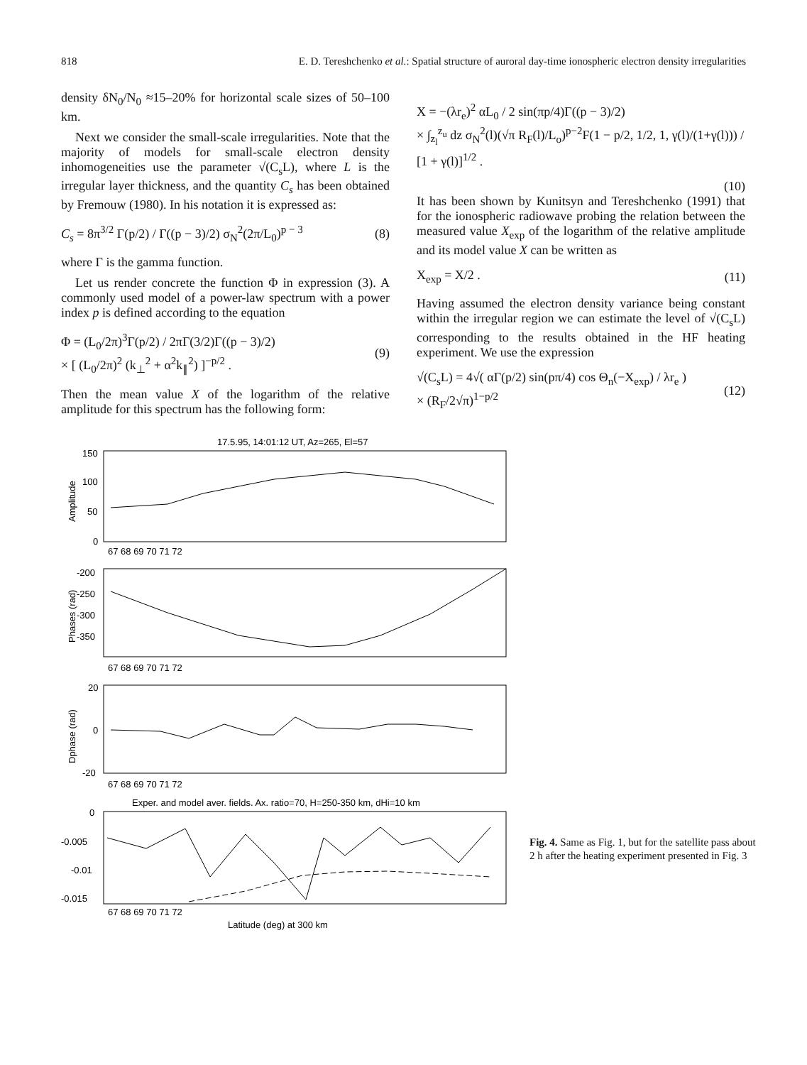818 E. D. Tereshchenko et al.: Spatial structure of auroral day-time ionospheric electron density irregularities
density δN<sub>0</sub>/N<sub>0</sub> ≈15–20% for horizontal scale sizes of 50–100 km.
Next we consider the small-scale irregularities. Note that the majority of models for small-scale electron density inhomogeneities use the parameter √(C<sub>s</sub>L), where L is the irregular layer thickness, and the quantity C<sub>s</sub> has been obtained by Fremouw (1980). In his notation it is expressed as:
C<sub>s</sub> = 8π<sup>3/2</sup> Γ(p/2) / Γ((p − 3)/2) σ<sub>N</sub><sup>2</sup>(2π/L<sub>0</sub>)<sup>p − 3</sup> (8)
where Γ is the gamma function.
Let us render concrete the function Φ in expression (3). A commonly used model of a power-law spectrum with a power index p is defined according to the equation
Φ = (L<sub>0</sub>/2π)<sup>3</sup>Γ(p/2) / 2πΓ(3/2)Γ((p − 3)/2)
× [ (L<sub>0</sub>/2π)<sup>2</sup> (k<sub>⊥</sub><sup>2</sup> + α<sup>2</sup>k<sub>∥</sub><sup>2</sup>) ]<sup>−p/2</sup> . (9)
Then the mean value X of the logarithm of the relative amplitude for this spectrum has the following form:
X = −(λr<sub>e</sub>)<sup>2</sup> αL<sub>0</sub> / 2 sin(πp/4)Γ((p − 3)/2)
× ∫<sub>z<sub>l</sub></sub><sup>z<sub>u</sub></sup> dz σ<sub>N</sub><sup>2</sup>(l)(√π R<sub>F</sub>(l)/L<sub>o</sub>)<sup>p−2</sup>F(1 − p/2, 1/2, 1, γ(l)/(1+γ(l))) / [1 + γ(l)]<sup>1/2</sup> .
(10)
It has been shown by Kunitsyn and Tereshchenko (1991) that for the ionospheric radiowave probing the relation between the measured value X<sub>exp</sub> of the logarithm of the relative amplitude and its model value X can be written as
X<sub>exp</sub> = X/2 . (11)
Having assumed the electron density variance being constant within the irregular region we can estimate the level of √(C<sub>s</sub>L) corresponding to the results obtained in the HF heating experiment. We use the expression
√(C<sub>s</sub>L) = 4√( αΓ(p/2) sin(pπ/4) cos Θ<sub>n</sub>(−X<sub>exp</sub>) / λr<sub>e</sub> )
× (R<sub>F</sub>/2√π)<sup>1−p/2</sup> (12)
17.5.95, 14:01:12 UT, Az=265, El=57
Amplitude
Phases (rad)
Dphase (rad)
150
100
50
0
-200
-250
-300
-350
20
0
-20
0
-0.005
-0.01
-0.015
67 68 69 70 71 72
67 68 69 70 71 72
67 68 69 70 71 72
Exper. and model aver. fields. Ax. ratio=70, H=250-350 km, dHi=10 km
67 68 69 70 71 72
Latitude (deg) at 300 km
Fig. 4. Same as Fig. 1, but for the satellite pass about 2 h after the heating experiment presented in Fig. 3